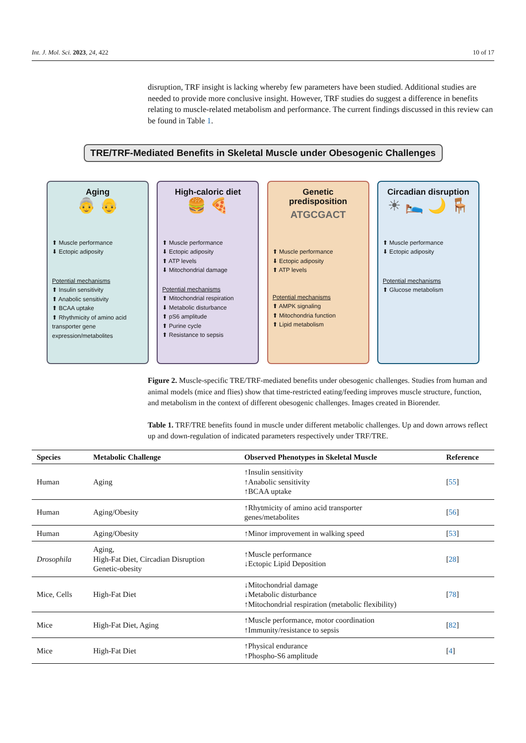Int. J. Mol. Sci. 2023, 24, 422 10 of 17
disruption, TRF insight is lacking whereby few parameters have been studied. Additional studies are needed to provide more conclusive insight. However, TRF studies do suggest a difference in benefits relating to muscle-related metabolism and performance. The current findings discussed in this review can be found in Table 1.
TRE/TRF-Mediated Benefits in Skeletal Muscle under Obesogenic Challenges
Aging
👵 👴
⬆ Muscle performance
⬇ Ectopic adiposity
Potential mechanisms
⬆ Insulin sensitivity
⬆ Anabolic sensitivity
⬆ BCAA uptake
⬆ Rhythmicity of amino acid transporter gene expression/metabolites
High-caloric diet
🍔 🍕
⬆ Muscle performance
⬇ Ectopic adiposity
⬆ ATP levels
⬇ Mitochondrial damage
Potential mechanisms
⬆ Mitochondrial respiration
⬇ Metabolic disturbance
⬆ pS6 amplitude
⬆ Purine cycle
⬆ Resistance to sepsis
Genetic predisposition
ATGCGACT
⬆ Muscle performance
⬇ Ectopic adiposity
⬆ ATP levels
Potential mechanisms
⬆ AMPK signaling
⬆ Mitochondria function
⬆ Lipid metabolism
Circadian disruption
☀ 🛌 🌙 🪑
⬆ Muscle performance
⬇ Ectopic adiposity
Potential mechanisms
⬆ Glucose metabolism
Figure 2. Muscle-specific TRE/TRF-mediated benefits under obesogenic challenges. Studies from human and animal models (mice and flies) show that time-restricted eating/feeding improves muscle structure, function, and metabolism in the context of different obesogenic challenges. Images created in Biorender.
Table 1. TRF/TRE benefits found in muscle under different metabolic challenges. Up and down arrows reflect up and down-regulation of indicated parameters respectively under TRF/TRE.
| Species | Metabolic Challenge | Observed Phenotypes in Skeletal Muscle | Reference |
| --- | --- | --- | --- |
| Human | Aging | ↑Insulin sensitivity ↑Anabolic sensitivity ↑BCAA uptake | [ 55 ] |
| Human | Aging/Obesity | ↑Rhytmicity of amino acid transporter genes/metabolites | [ 56 ] |
| Human | Aging/Obesity | ↑Minor improvement in walking speed | [ 53 ] |
| Drosophila | Aging, High-Fat Diet, Circadian Disruption Genetic-obesity | ↑Muscle performance ↓Ectopic Lipid Deposition | [ 28 ] |
| Mice, Cells | High-Fat Diet | ↓Mitochondrial damage ↓Metabolic disturbance ↑Mitochondrial respiration (metabolic flexibility) | [ 78 ] |
| Mice | High-Fat Diet, Aging | ↑Muscle performance, motor coordination ↑Immunity/resistance to sepsis | [ 82 ] |
| Mice | High-Fat Diet | ↑Physical endurance ↑Phospho-S6 amplitude | [ 4 ] |